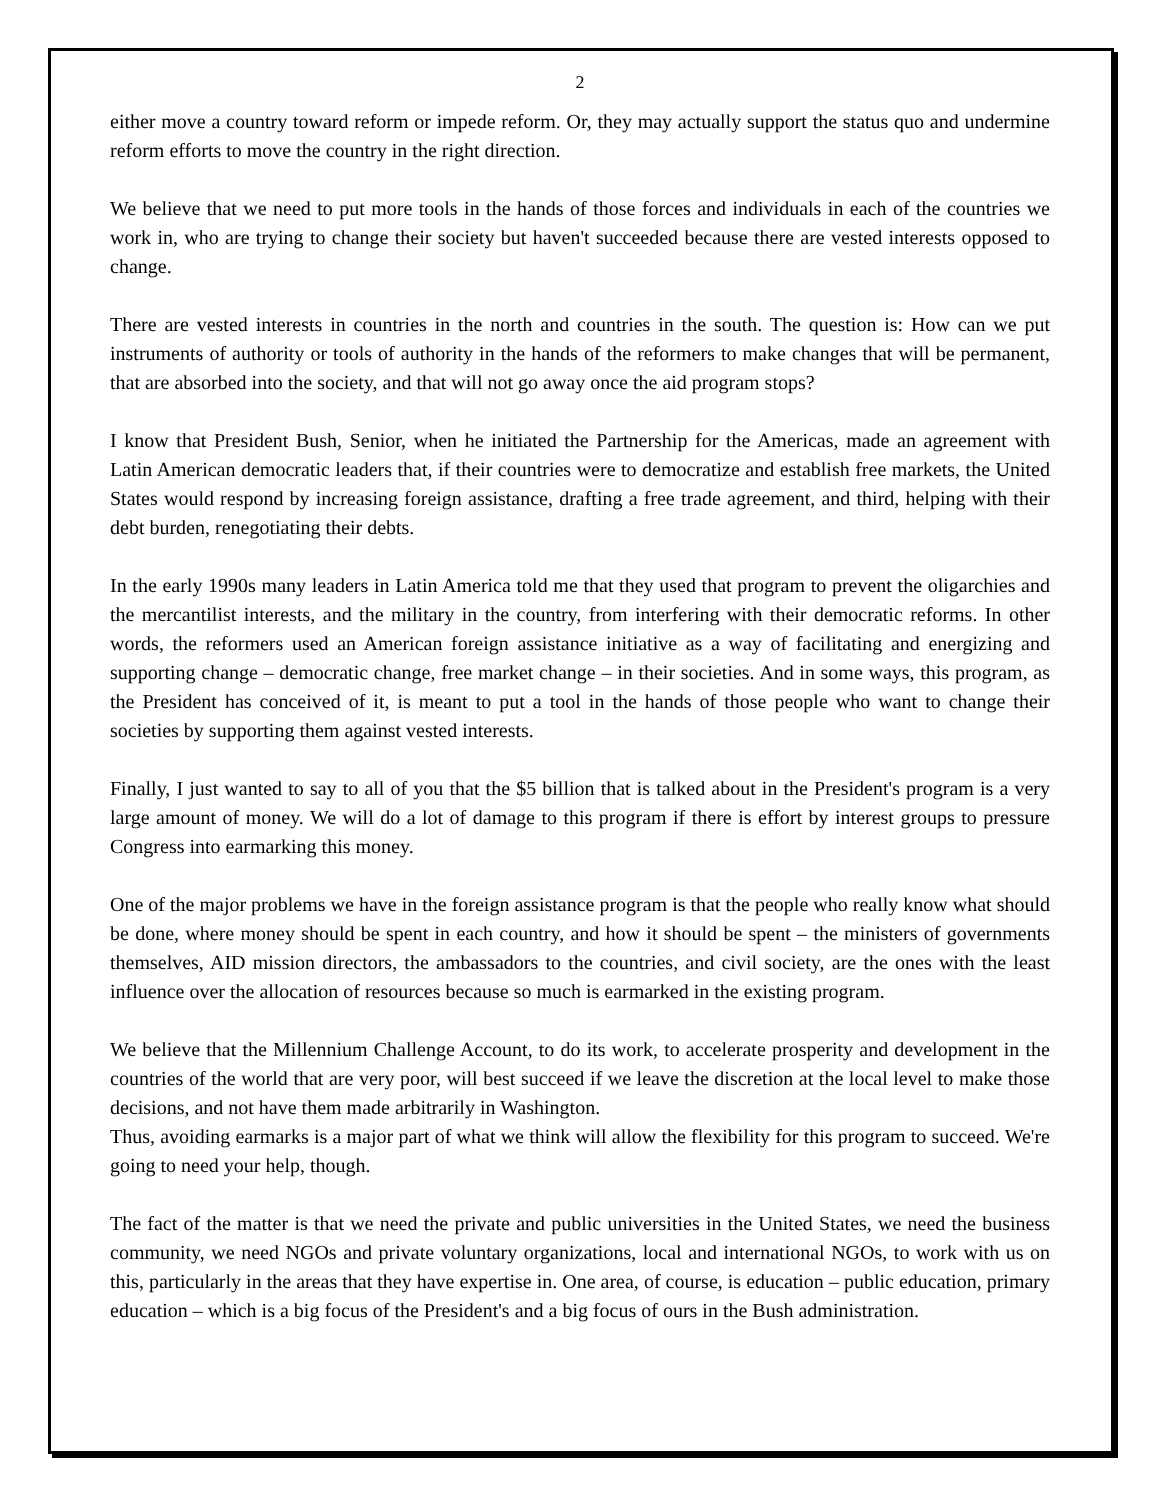2
either move a country toward reform or impede reform. Or, they may actually support the status quo and undermine reform efforts to move the country in the right direction.
We believe that we need to put more tools in the hands of those forces and individuals in each of the countries we work in, who are trying to change their society but haven't succeeded because there are vested interests opposed to change.
There are vested interests in countries in the north and countries in the south. The question is: How can we put instruments of authority or tools of authority in the hands of the reformers to make changes that will be permanent, that are absorbed into the society, and that will not go away once the aid program stops?
I know that President Bush, Senior, when he initiated the Partnership for the Americas, made an agreement with Latin American democratic leaders that, if their countries were to democratize and establish free markets, the United States would respond by increasing foreign assistance, drafting a free trade agreement, and third, helping with their debt burden, renegotiating their debts.
In the early 1990s many leaders in Latin America told me that they used that program to prevent the oligarchies and the mercantilist interests, and the military in the country, from interfering with their democratic reforms. In other words, the reformers used an American foreign assistance initiative as a way of facilitating and energizing and supporting change – democratic change, free market change – in their societies. And in some ways, this program, as the President has conceived of it, is meant to put a tool in the hands of those people who want to change their societies by supporting them against vested interests.
Finally, I just wanted to say to all of you that the $5 billion that is talked about in the President's program is a very large amount of money. We will do a lot of damage to this program if there is effort by interest groups to pressure Congress into earmarking this money.
One of the major problems we have in the foreign assistance program is that the people who really know what should be done, where money should be spent in each country, and how it should be spent – the ministers of governments themselves, AID mission directors, the ambassadors to the countries, and civil society, are the ones with the least influence over the allocation of resources because so much is earmarked in the existing program.
We believe that the Millennium Challenge Account, to do its work, to accelerate prosperity and development in the countries of the world that are very poor, will best succeed if we leave the discretion at the local level to make those decisions, and not have them made arbitrarily in Washington.
Thus, avoiding earmarks is a major part of what we think will allow the flexibility for this program to succeed. We're going to need your help, though.
The fact of the matter is that we need the private and public universities in the United States, we need the business community, we need NGOs and private voluntary organizations, local and international NGOs, to work with us on this, particularly in the areas that they have expertise in. One area, of course, is education – public education, primary education – which is a big focus of the President's and a big focus of ours in the Bush administration.